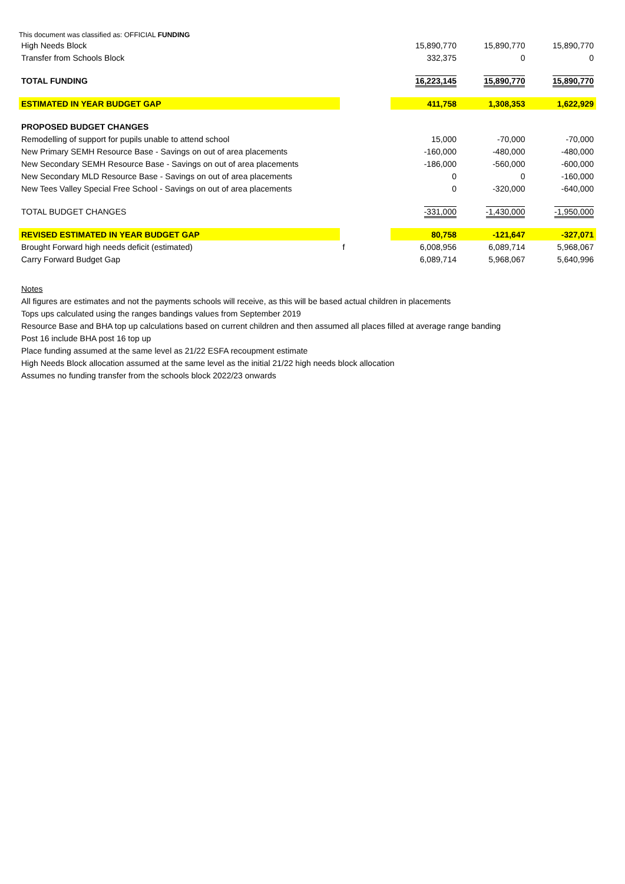This document was classified as: OFFICIAL FUNDING
| High Needs Block | | 15,890,770 | 15,890,770 | 15,890,770 |
| Transfer from Schools Block | | 332,375 | 0 | 0 |
| TOTAL FUNDING | | 16,223,145 | 15,890,770 | 15,890,770 |
| ESTIMATED IN YEAR BUDGET GAP | | 411,758 | 1,308,353 | 1,622,929 |
| PROPOSED BUDGET CHANGES | | | | |
| Remodelling of support for pupils unable to attend school | | 15,000 | -70,000 | -70,000 |
| New Primary SEMH Resource Base - Savings on out of area placements | | -160,000 | -480,000 | -480,000 |
| New Secondary SEMH Resource Base - Savings on out of area placements | | -186,000 | -560,000 | -600,000 |
| New Secondary MLD Resource Base - Savings on out of area placements | | 0 | 0 | -160,000 |
| New Tees Valley Special Free School - Savings on out of area placements | | 0 | -320,000 | -640,000 |
| TOTAL BUDGET CHANGES | | -331,000 | -1,430,000 | -1,950,000 |
| REVISED ESTIMATED IN YEAR BUDGET GAP | | 80,758 | -121,647 | -327,071 |
| Brought Forward high needs deficit (estimated) | f | 6,008,956 | 6,089,714 | 5,968,067 |
| Carry Forward Budget Gap | | 6,089,714 | 5,968,067 | 5,640,996 |
Notes
All figures are estimates and not the payments schools will receive, as this will be based actual children in placements
Tops ups calculated using the ranges bandings values from September 2019
Resource Base and BHA top up calculations based on current children and then assumed all places filled at average range banding
Post 16 include BHA post 16 top up
Place funding assumed at the same level as 21/22 ESFA recoupment estimate
High Needs Block allocation assumed at the same level as the initial 21/22 high needs block allocation
Assumes no funding transfer from the schools block 2022/23 onwards